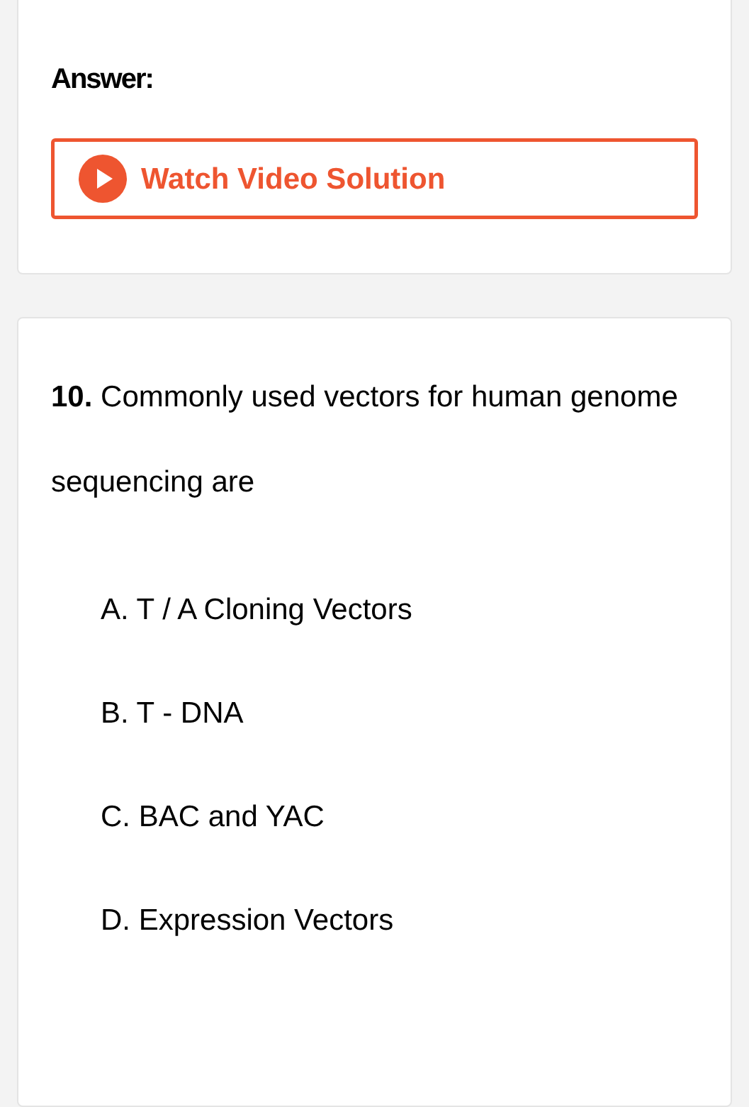Answer:
Watch Video Solution
10. Commonly used vectors for human genome sequencing are
A. T / A Cloning Vectors
B. T - DNA
C. BAC and YAC
D. Expression Vectors